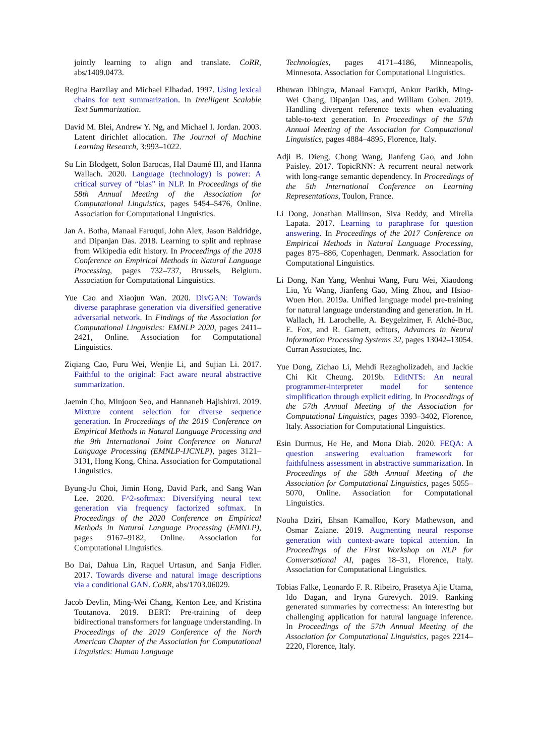jointly learning to align and translate. CoRR, abs/1409.0473.
Regina Barzilay and Michael Elhadad. 1997. Using lexical chains for text summarization. In Intelligent Scalable Text Summarization.
David M. Blei, Andrew Y. Ng, and Michael I. Jordan. 2003. Latent dirichlet allocation. The Journal of Machine Learning Research, 3:993–1022.
Su Lin Blodgett, Solon Barocas, Hal Daumé III, and Hanna Wallach. 2020. Language (technology) is power: A critical survey of “bias” in NLP. In Proceedings of the 58th Annual Meeting of the Association for Computational Linguistics, pages 5454–5476, Online. Association for Computational Linguistics.
Jan A. Botha, Manaal Faruqui, John Alex, Jason Baldridge, and Dipanjan Das. 2018. Learning to split and rephrase from Wikipedia edit history. In Proceedings of the 2018 Conference on Empirical Methods in Natural Language Processing, pages 732–737, Brussels, Belgium. Association for Computational Linguistics.
Yue Cao and Xiaojun Wan. 2020. DivGAN: Towards diverse paraphrase generation via diversified generative adversarial network. In Findings of the Association for Computational Linguistics: EMNLP 2020, pages 2411–2421, Online. Association for Computational Linguistics.
Ziqiang Cao, Furu Wei, Wenjie Li, and Sujian Li. 2017. Faithful to the original: Fact aware neural abstractive summarization.
Jaemin Cho, Minjoon Seo, and Hannaneh Hajishirzi. 2019. Mixture content selection for diverse sequence generation. In Proceedings of the 2019 Conference on Empirical Methods in Natural Language Processing and the 9th International Joint Conference on Natural Language Processing (EMNLP-IJCNLP), pages 3121–3131, Hong Kong, China. Association for Computational Linguistics.
Byung-Ju Choi, Jimin Hong, David Park, and Sang Wan Lee. 2020. F^2-softmax: Diversifying neural text generation via frequency factorized softmax. In Proceedings of the 2020 Conference on Empirical Methods in Natural Language Processing (EMNLP), pages 9167–9182, Online. Association for Computational Linguistics.
Bo Dai, Dahua Lin, Raquel Urtasun, and Sanja Fidler. 2017. Towards diverse and natural image descriptions via a conditional GAN. CoRR, abs/1703.06029.
Jacob Devlin, Ming-Wei Chang, Kenton Lee, and Kristina Toutanova. 2019. BERT: Pre-training of deep bidirectional transformers for language understanding. In Proceedings of the 2019 Conference of the North American Chapter of the Association for Computational Linguistics: Human Language
Technologies, pages 4171–4186, Minneapolis, Minnesota. Association for Computational Linguistics.
Bhuwan Dhingra, Manaal Faruqui, Ankur Parikh, Ming-Wei Chang, Dipanjan Das, and William Cohen. 2019. Handling divergent reference texts when evaluating table-to-text generation. In Proceedings of the 57th Annual Meeting of the Association for Computational Linguistics, pages 4884–4895, Florence, Italy.
Adji B. Dieng, Chong Wang, Jianfeng Gao, and John Paisley. 2017. TopicRNN: A recurrent neural network with long-range semantic dependency. In Proceedings of the 5th International Conference on Learning Representations, Toulon, France.
Li Dong, Jonathan Mallinson, Siva Reddy, and Mirella Lapata. 2017. Learning to paraphrase for question answering. In Proceedings of the 2017 Conference on Empirical Methods in Natural Language Processing, pages 875–886, Copenhagen, Denmark. Association for Computational Linguistics.
Li Dong, Nan Yang, Wenhui Wang, Furu Wei, Xiaodong Liu, Yu Wang, Jianfeng Gao, Ming Zhou, and Hsiao-Wuen Hon. 2019a. Unified language model pre-training for natural language understanding and generation. In H. Wallach, H. Larochelle, A. Beygelzimer, F. Alché-Buc, E. Fox, and R. Garnett, editors, Advances in Neural Information Processing Systems 32, pages 13042–13054. Curran Associates, Inc.
Yue Dong, Zichao Li, Mehdi Rezagholizadeh, and Jackie Chi Kit Cheung. 2019b. EditNTS: An neural programmer-interpreter model for sentence simplification through explicit editing. In Proceedings of the 57th Annual Meeting of the Association for Computational Linguistics, pages 3393–3402, Florence, Italy. Association for Computational Linguistics.
Esin Durmus, He He, and Mona Diab. 2020. FEQA: A question answering evaluation framework for faithfulness assessment in abstractive summarization. In Proceedings of the 58th Annual Meeting of the Association for Computational Linguistics, pages 5055–5070, Online. Association for Computational Linguistics.
Nouha Dziri, Ehsan Kamalloo, Kory Mathewson, and Osmar Zaiane. 2019. Augmenting neural response generation with context-aware topical attention. In Proceedings of the First Workshop on NLP for Conversational AI, pages 18–31, Florence, Italy. Association for Computational Linguistics.
Tobias Falke, Leonardo F. R. Ribeiro, Prasetya Ajie Utama, Ido Dagan, and Iryna Gurevych. 2019. Ranking generated summaries by correctness: An interesting but challenging application for natural language inference. In Proceedings of the 57th Annual Meeting of the Association for Computational Linguistics, pages 2214–2220, Florence, Italy.